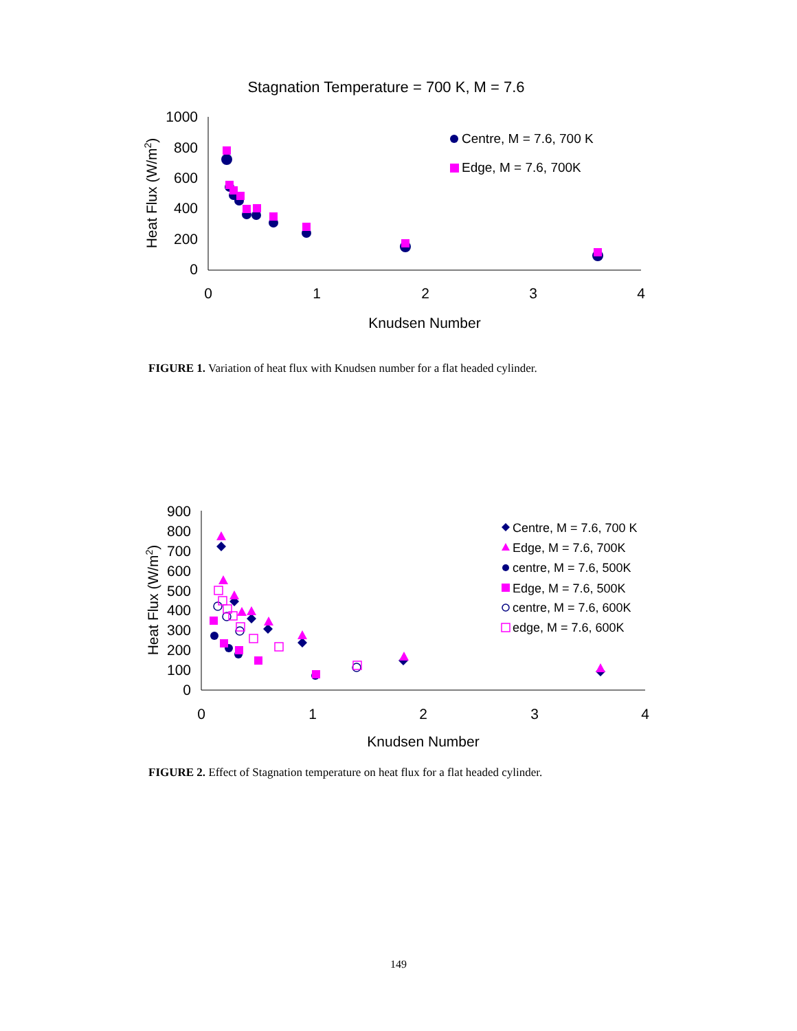Stagnation Temperature = 700 K, M = 7.6
1000
800
600
400
200
0
0
1
2
3
4
Knudsen Number
Heat Flux (W/m2)
Centre, M = 7.6, 700 K
Edge, M = 7.6, 700K
900
800
700
600
500
400
300
200
100
0
0
1
2
3
4
Knudsen Number
Heat Flux (W/m2)
Centre, M = 7.6, 700 K
Edge, M = 7.6, 700K
centre, M = 7.6, 500K
Edge, M = 7.6, 500K
centre, M = 7.6, 600K
edge, M = 7.6, 600K
FIGURE 1. Variation of heat flux with Knudsen number for a flat headed cylinder.
FIGURE 2. Effect of Stagnation temperature on heat flux for a flat headed cylinder.
149